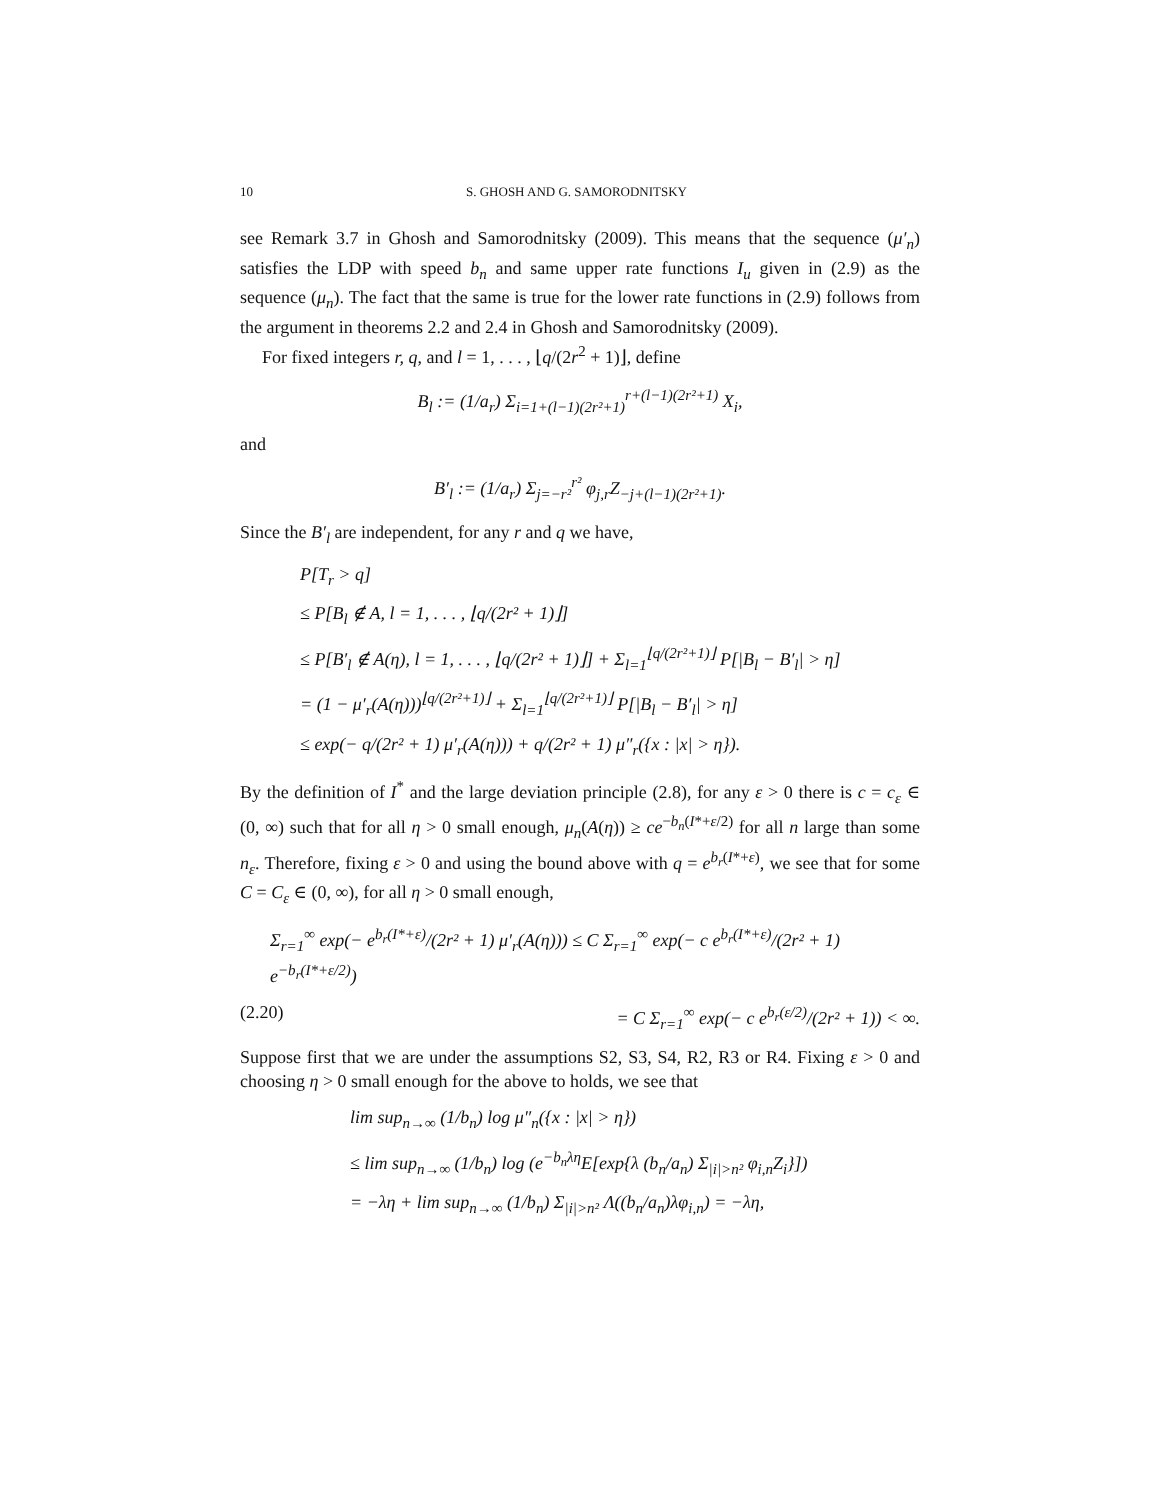10 S. GHOSH AND G. SAMORODNITSKY
see Remark 3.7 in Ghosh and Samorodnitsky (2009). This means that the sequence (μ′<sub>n</sub>) satisfies the LDP with speed b<sub>n</sub> and same upper rate functions I<sub>u</sub> given in (2.9) as the sequence (μ<sub>n</sub>). The fact that the same is true for the lower rate functions in (2.9) follows from the argument in theorems 2.2 and 2.4 in Ghosh and Samorodnitsky (2009).
For fixed integers r, q, and l = 1, . . . , ⌊q/(2r<sup>2</sup> + 1)⌋, define
B<sub>l</sub> := (1/a<sub>r</sub>) Σ<sub>i=1+(l−1)(2r²+1)</sub><sup>r+(l−1)(2r²+1)</sup> X<sub>i</sub>,
and
B′<sub>l</sub> := (1/a<sub>r</sub>) Σ<sub>j=−r²</sub><sup>r²</sup> φ<sub>j,r</sub>Z<sub>−j+(l−1)(2r²+1)</sub>.
Since the B′<sub>l</sub> are independent, for any r and q we have,
P[T<sub>r</sub> > q]
≤ P[B<sub>l</sub> ∉ A, l = 1, . . . , ⌊q/(2r² + 1)⌋]
≤ P[B′<sub>l</sub> ∉ A(η), l = 1, . . . , ⌊q/(2r² + 1)⌋] + Σ<sub>l=1</sub><sup>⌊q/(2r²+1)⌋</sup> P[|B<sub>l</sub> − B′<sub>l</sub>| > η]
= (1 − μ′<sub>r</sub>(A(η)))<sup>⌊q/(2r²+1)⌋</sup> + Σ<sub>l=1</sub><sup>⌊q/(2r²+1)⌋</sup> P[|B<sub>l</sub> − B′<sub>l</sub>| > η]
≤ exp(− q/(2r² + 1) μ′<sub>r</sub>(A(η))) + q/(2r² + 1) μ″<sub>r</sub>({x : |x| > η}).
By the definition of I<sup>*</sup> and the large deviation principle (2.8), for any ε > 0 there is c = c<sub>ε</sub> ∈ (0, ∞) such that for all η > 0 small enough, μ<sub>n</sub>(A(η)) ≥ ce<sup>−b<sub>n</sub>(I*+ε/2)</sup> for all n large than some n<sub>ε</sub>. Therefore, fixing ε > 0 and using the bound above with q = e<sup>b<sub>r</sub>(I*+ε)</sup>, we see that for some C = C<sub>ε</sub> ∈ (0, ∞), for all η > 0 small enough,
Σ<sub>r=1</sub><sup>∞</sup> exp(− e<sup>b<sub>r</sub>(I*+ε)</sup>/(2r² + 1) μ′<sub>r</sub>(A(η))) ≤ C Σ<sub>r=1</sub><sup>∞</sup> exp(− c e<sup>b<sub>r</sub>(I*+ε)</sup>/(2r² + 1) e<sup>−b<sub>r</sub>(I*+ε/2)</sup>)
(2.20) = C Σ<sub>r=1</sub><sup>∞</sup> exp(− c e<sup>b<sub>r</sub>(ε/2)</sup>/(2r² + 1)) < ∞.
Suppose first that we are under the assumptions S2, S3, S4, R2, R3 or R4. Fixing ε > 0 and choosing η > 0 small enough for the above to holds, we see that
lim sup<sub>n→∞</sub> (1/b<sub>n</sub>) log μ″<sub>n</sub>({x : |x| > η})
≤ lim sup<sub>n→∞</sub> (1/b<sub>n</sub>) log (e<sup>−b<sub>n</sub>λη</sup>E[exp{λ (b<sub>n</sub>/a<sub>n</sub>) Σ<sub>|i|>n²</sub> φ<sub>i,n</sub>Z<sub>i</sub>}])
= −λη + lim sup<sub>n→∞</sub> (1/b<sub>n</sub>) Σ<sub>|i|>n²</sub> Λ((b<sub>n</sub>/a<sub>n</sub>)λφ<sub>i,n</sub>) = −λη,